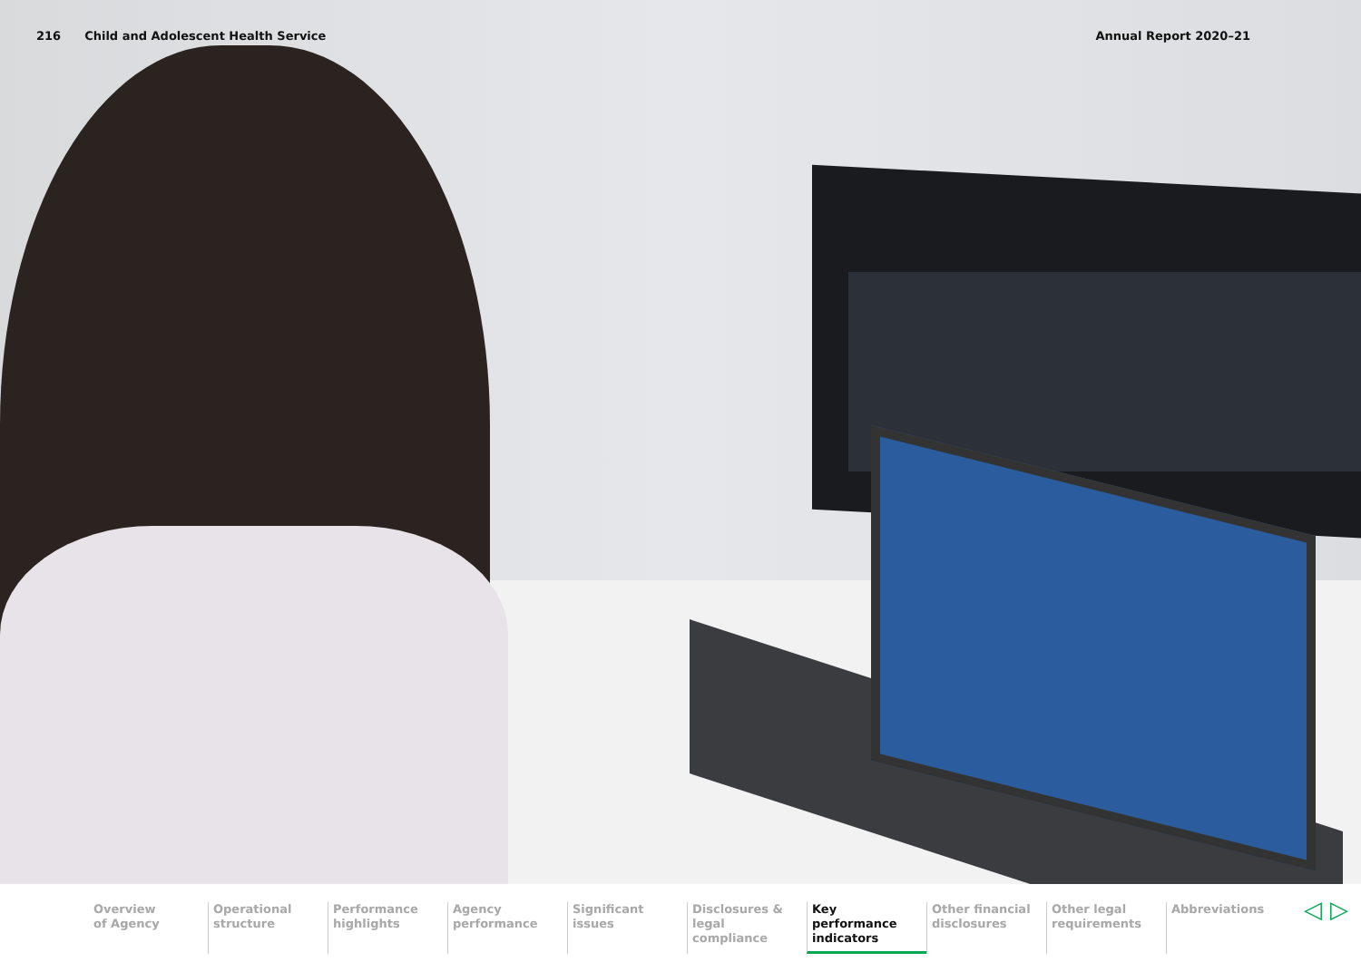216 Child and Adolescent Health Service Annual Report 2020–21
Overview
of Agency
Operational
structure
Performance
highlights
Agency
performance
Significant
issues
Disclosures &
legal compliance
Key performance
indicators
Other financial
disclosures
Other legal
requirements
Abbreviations
◁ ▷